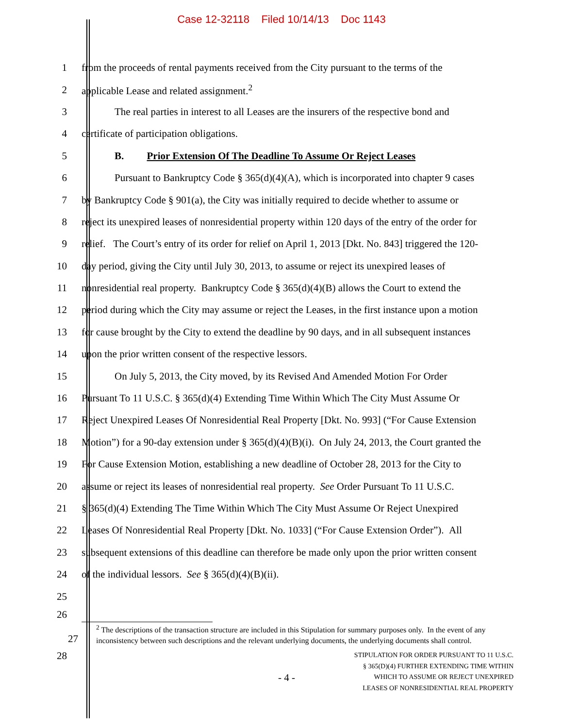Case 12-32118 Filed 10/14/13 Doc 1143
1 from the proceeds of rental payments received from the City pursuant to the terms of the
2 applicable Lease and related assignment.<sup>2</sup>
3 The real parties in interest to all Leases are the insurers of the respective bond and
4 certificate of participation obligations.
5 B. Prior Extension Of The Deadline To Assume Or Reject Leases
6 Pursuant to Bankruptcy Code § 365(d)(4)(A), which is incorporated into chapter 9 cases
7 by Bankruptcy Code § 901(a), the City was initially required to decide whether to assume or
8 reject its unexpired leases of nonresidential property within 120 days of the entry of the order for
9 relief. The Court’s entry of its order for relief on April 1, 2013 [Dkt. No. 843] triggered the 120-
10 day period, giving the City until July 30, 2013, to assume or reject its unexpired leases of
11 nonresidential real property. Bankruptcy Code § 365(d)(4)(B) allows the Court to extend the
12 period during which the City may assume or reject the Leases, in the first instance upon a motion
13 for cause brought by the City to extend the deadline by 90 days, and in all subsequent instances
14 upon the prior written consent of the respective lessors.
15 On July 5, 2013, the City moved, by its Revised And Amended Motion For Order
16 Pursuant To 11 U.S.C. § 365(d)(4) Extending Time Within Which The City Must Assume Or
17 Reject Unexpired Leases Of Nonresidential Real Property [Dkt. No. 993] (“For Cause Extension
18 Motion”) for a 90-day extension under § 365(d)(4)(B)(i). On July 24, 2013, the Court granted the
19 For Cause Extension Motion, establishing a new deadline of October 28, 2013 for the City to
20 assume or reject its leases of nonresidential real property. See Order Pursuant To 11 U.S.C.
21 § 365(d)(4) Extending The Time Within Which The City Must Assume Or Reject Unexpired
22 Leases Of Nonresidential Real Property [Dkt. No. 1033] (“For Cause Extension Order”). All
23 subsequent extensions of this deadline can therefore be made only upon the prior written consent
24 of the individual lessors. See § 365(d)(4)(B)(ii).
25
26
<sup>2</sup> The descriptions of the transaction structure are included in this Stipulation for summary purposes only. In the event of any inconsistency between such descriptions and the relevant underlying documents, the underlying documents shall control.
27
28 - 4 - STIPULATION FOR ORDER PURSUANT TO 11 U.S.C.
§ 365(D)(4) FURTHER EXTENDING TIME WITHIN
WHICH TO ASSUME OR REJECT UNEXPIRED
LEASES OF NONRESIDENTIAL REAL PROPERTY